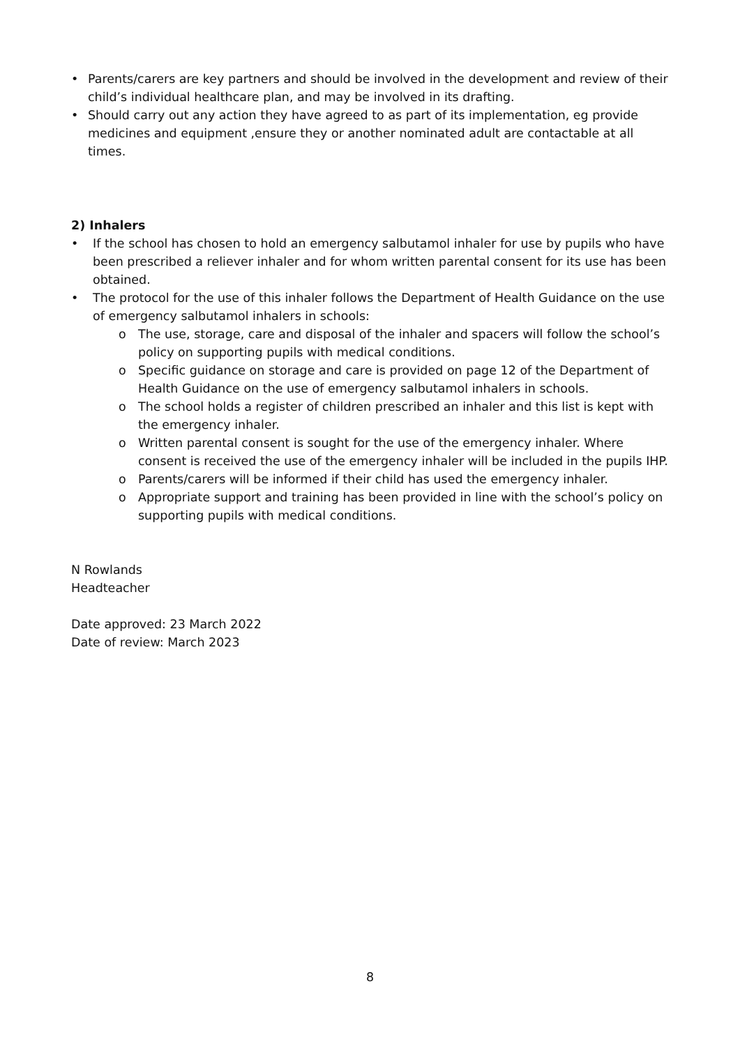• Parents/carers are key partners and should be involved in the development and review of their child’s individual healthcare plan, and may be involved in its drafting.
• Should carry out any action they have agreed to as part of its implementation, eg provide medicines and equipment ,ensure they or another nominated adult are contactable at all times.
2) Inhalers
• If the school has chosen to hold an emergency salbutamol inhaler for use by pupils who have been prescribed a reliever inhaler and for whom written parental consent for its use has been obtained.
• The protocol for the use of this inhaler follows the Department of Health Guidance on the use of emergency salbutamol inhalers in schools:
o The use, storage, care and disposal of the inhaler and spacers will follow the school’s policy on supporting pupils with medical conditions.
o Specific guidance on storage and care is provided on page 12 of the Department of Health Guidance on the use of emergency salbutamol inhalers in schools.
o The school holds a register of children prescribed an inhaler and this list is kept with the emergency inhaler.
o Written parental consent is sought for the use of the emergency inhaler. Where consent is received the use of the emergency inhaler will be included in the pupils IHP.
o Parents/carers will be informed if their child has used the emergency inhaler.
o Appropriate support and training has been provided in line with the school’s policy on supporting pupils with medical conditions.
N Rowlands
Headteacher
Date approved: 23 March 2022
Date of review: March 2023
8